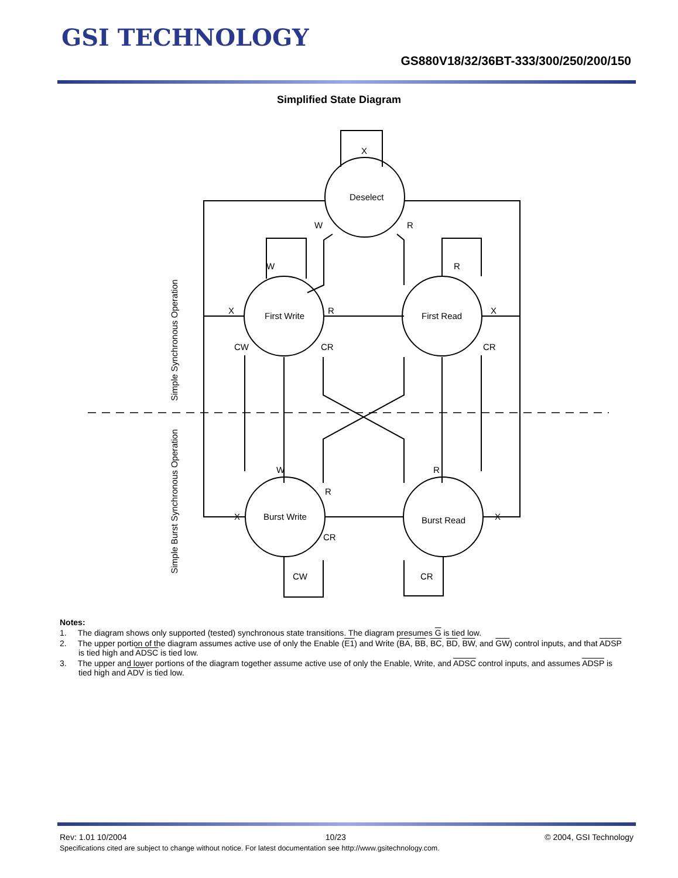GSI TECHNOLOGY
GS880V18/32/36BT-333/300/250/200/150
Simplified State Diagram
X
Deselect
W
R
W
R
First Write
First Read
X
R
X
CW
CR
CR
W
R
R
Burst Write
Burst Read
X
X
CR
CW
CR
Simple Synchronous Operation
Simple Burst Synchronous Operation
Notes:
1. The diagram shows only supported (tested) synchronous state transitions. The diagram presumes G is tied low.
2. The upper portion of the diagram assumes active use of only the Enable (E1) and Write (BA, BB, BC, BD, BW, and GW) control inputs, and that ADSP is tied high and ADSC is tied low.
3. The upper and lower portions of the diagram together assume active use of only the Enable, Write, and ADSC control inputs, and assumes ADSP is tied high and ADV is tied low.
Rev: 1.01 10/2004 10/23 © 2004, GSI Technology
Specifications cited are subject to change without notice. For latest documentation see http://www.gsitechnology.com.